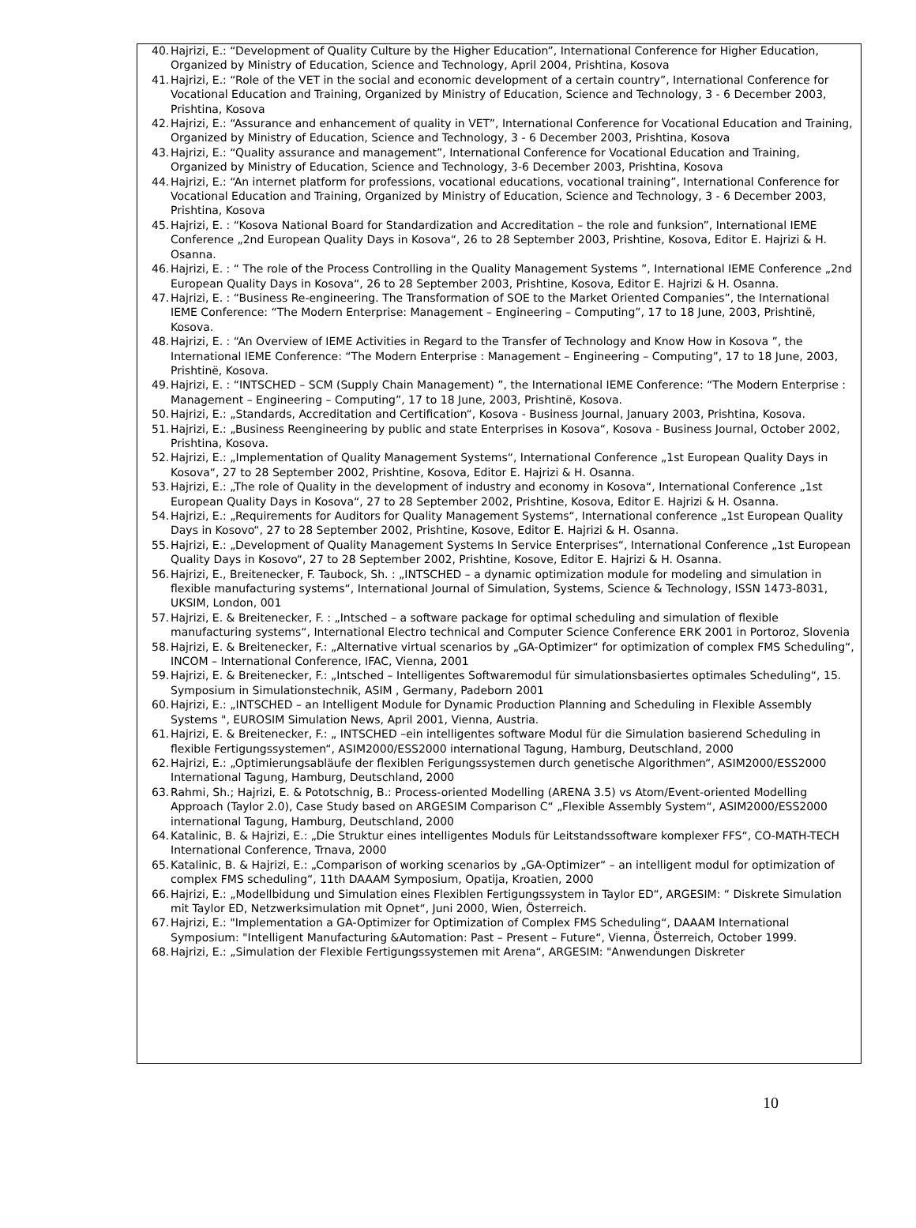40. Hajrizi, E.: “Development of Quality Culture by the Higher Education”, International Conference for Higher Education, Organized by Ministry of Education, Science and Technology, April 2004, Prishtina, Kosova
41. Hajrizi, E.: “Role of the VET in the social and economic development of a certain country”, International Conference for Vocational Education and Training, Organized by Ministry of Education, Science and Technology, 3 - 6 December 2003, Prishtina, Kosova
42. Hajrizi, E.: “Assurance and enhancement of quality in VET”, International Conference for Vocational Education and Training, Organized by Ministry of Education, Science and Technology, 3 - 6 December 2003, Prishtina, Kosova
43. Hajrizi, E.: “Quality assurance and management”, International Conference for Vocational Education and Training, Organized by Ministry of Education, Science and Technology, 3-6 December 2003, Prishtina, Kosova
44. Hajrizi, E.: “An internet platform for professions, vocational educations, vocational training”, International Conference for Vocational Education and Training, Organized by Ministry of Education, Science and Technology, 3 - 6 December 2003, Prishtina, Kosova
45. Hajrizi, E. : “Kosova National Board for Standardization and Accreditation – the role and funksion”, International IEME Conference „2nd European Quality Days in Kosova“, 26 to 28 September 2003, Prishtine, Kosova, Editor E. Hajrizi & H. Osanna.
46. Hajrizi, E. : “ The role of the Process Controlling in the Quality Management Systems ”, International IEME Conference „2nd European Quality Days in Kosova“, 26 to 28 September 2003, Prishtine, Kosova, Editor E. Hajrizi & H. Osanna.
47. Hajrizi, E. : “Business Re-engineering. The Transformation of SOE to the Market Oriented Companies”, the International IEME Conference: “The Modern Enterprise: Management – Engineering – Computing”, 17 to 18 June, 2003, Prishtinë, Kosova.
48. Hajrizi, E. : “An Overview of IEME Activities in Regard to the Transfer of Technology and Know How in Kosova ”, the International IEME Conference: “The Modern Enterprise : Management – Engineering – Computing”, 17 to 18 June, 2003, Prishtinë, Kosova.
49. Hajrizi, E. : “INTSCHED – SCM (Supply Chain Management) ”, the International IEME Conference: “The Modern Enterprise : Management – Engineering – Computing”, 17 to 18 June, 2003, Prishtinë, Kosova.
50. Hajrizi, E.: „Standards, Accreditation and Certification“, Kosova - Business Journal, January 2003, Prishtina, Kosova.
51. Hajrizi, E.: „Business Reengineering by public and state Enterprises in Kosova“, Kosova - Business Journal, October 2002, Prishtina, Kosova.
52. Hajrizi, E.: „Implementation of Quality Management Systems“, International Conference „1st European Quality Days in Kosova“, 27 to 28 September 2002, Prishtine, Kosova, Editor E. Hajrizi & H. Osanna.
53. Hajrizi, E.: „The role of Quality in the development of industry and economy in Kosova“, International Conference „1st European Quality Days in Kosova“, 27 to 28 September 2002, Prishtine, Kosova, Editor E. Hajrizi & H. Osanna.
54. Hajrizi, E.: „Requirements for Auditors for Quality Management Systems“, International conference „1st European Quality Days in Kosovo“, 27 to 28 September 2002, Prishtine, Kosove, Editor E. Hajrizi & H. Osanna.
55. Hajrizi, E.: „Development of Quality Management Systems In Service Enterprises“, International Conference „1st European Quality Days in Kosovo“, 27 to 28 September 2002, Prishtine, Kosove, Editor E. Hajrizi & H. Osanna.
56. Hajrizi, E., Breitenecker, F. Taubock, Sh. : „INTSCHED – a dynamic optimization module for modeling and simulation in flexible manufacturing systems“, International Journal of Simulation, Systems, Science & Technology, ISSN 1473-8031, UKSIM, London, 001
57. Hajrizi, E. & Breitenecker, F. : „Intsched – a software package for optimal scheduling and simulation of flexible manufacturing systems“, International Electro technical and Computer Science Conference ERK 2001 in Portoroz, Slovenia
58. Hajrizi, E. & Breitenecker, F.: „Alternative virtual scenarios by „GA-Optimizer“ for optimization of complex FMS Scheduling“, INCOM – International Conference, IFAC, Vienna, 2001
59. Hajrizi, E. & Breitenecker, F.: „Intsched – Intelligentes Softwaremodul für simulationsbasiertes optimales Scheduling“, 15. Symposium in Simulationstechnik, ASIM , Germany, Padeborn 2001
60. Hajrizi, E.: „INTSCHED – an Intelligent Module for Dynamic Production Planning and Scheduling in Flexible Assembly Systems ", EUROSIM Simulation News, April 2001, Vienna, Austria.
61. Hajrizi, E. & Breitenecker, F.: „ INTSCHED –ein intelligentes software Modul für die Simulation basierend Scheduling in flexible Fertigungssystemen“, ASIM2000/ESS2000 international Tagung, Hamburg, Deutschland, 2000
62. Hajrizi, E.: „Optimierungsabläufe der flexiblen Ferigungssystemen durch genetische Algorithmen“, ASIM2000/ESS2000 International Tagung, Hamburg, Deutschland, 2000
63. Rahmi, Sh.; Hajrizi, E. & Pototschnig, B.: Process-oriented Modelling (ARENA 3.5) vs Atom/Event-oriented Modelling Approach (Taylor 2.0), Case Study based on ARGESIM Comparison C“ „Flexible Assembly System“, ASIM2000/ESS2000 international Tagung, Hamburg, Deutschland, 2000
64. Katalinic, B. & Hajrizi, E.: „Die Struktur eines intelligentes Moduls für Leitstandssoftware komplexer FFS“, CO-MATH-TECH International Conference, Trnava, 2000
65. Katalinic, B. & Hajrizi, E.: „Comparison of working scenarios by „GA-Optimizer“ – an intelligent modul for optimization of complex FMS scheduling“, 11th DAAAM Symposium, Opatija, Kroatien, 2000
66. Hajrizi, E.: „Modellbidung und Simulation eines Flexiblen Fertigungssystem in Taylor ED“, ARGESIM: “ Diskrete Simulation mit Taylor ED, Netzwerksimulation mit Opnet“, Juni 2000, Wien, Österreich.
67. Hajrizi, E.: "Implementation a GA-Optimizer for Optimization of Complex FMS Scheduling“, DAAAM International Symposium: "Intelligent Manufacturing &Automation: Past – Present – Future“, Vienna, Österreich, October 1999.
68. Hajrizi, E.: „Simulation der Flexible Fertigungssystemen mit Arena“, ARGESIM: "Anwendungen Diskreter
10